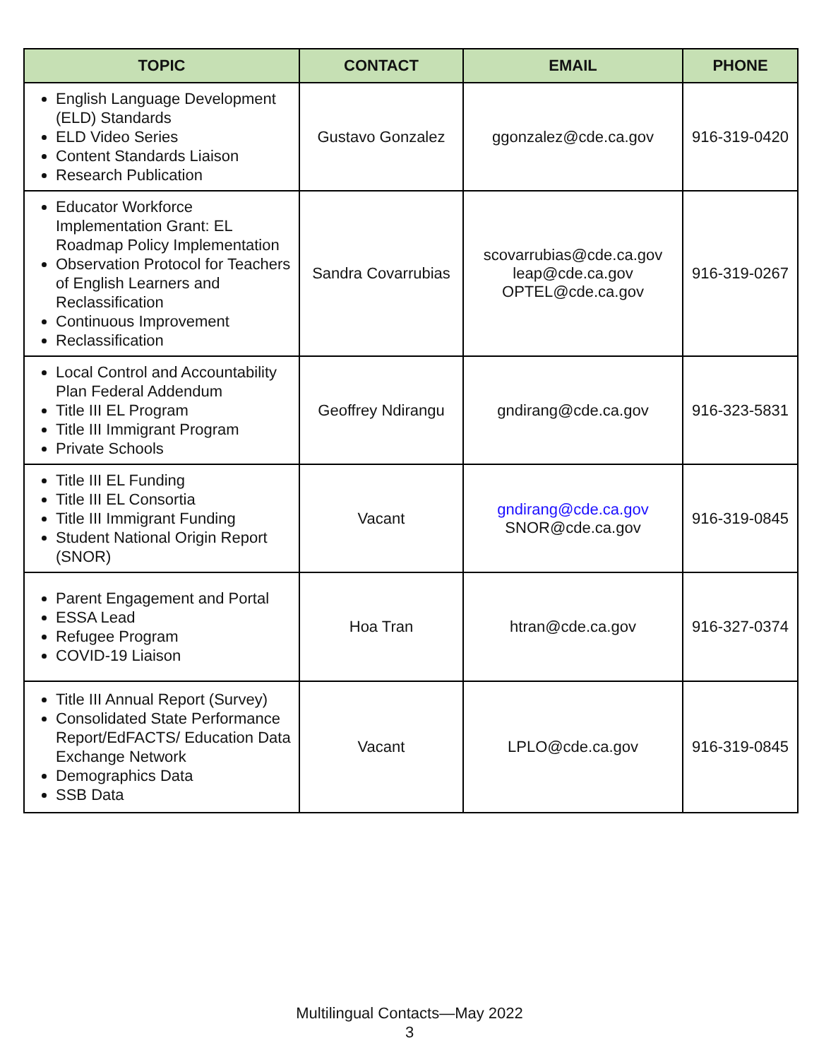| TOPIC | CONTACT | EMAIL | PHONE |
| --- | --- | --- | --- |
| English Language Development (ELD) Standards ELD Video Series Content Standards Liaison Research Publication | Gustavo Gonzalez | ggonzalez@cde.ca.gov | 916-319-0420 |
| Educator Workforce Implementation Grant: EL Roadmap Policy Implementation Observation Protocol for Teachers of English Learners and Reclassification Continuous Improvement Reclassification | Sandra Covarrubias | scovarrubias@cde.ca.gov leap@cde.ca.gov OPTEL@cde.ca.gov | 916-319-0267 |
| Local Control and Accountability Plan Federal Addendum Title III EL Program Title III Immigrant Program Private Schools | Geoffrey Ndirangu | gndirang@cde.ca.gov | 916-323-5831 |
| Title III EL Funding Title III EL Consortia Title III Immigrant Funding Student National Origin Report (SNOR) | Vacant | gndirang@cde.ca.gov SNOR@cde.ca.gov | 916-319-0845 |
| Parent Engagement and Portal ESSA Lead Refugee Program COVID-19 Liaison | Hoa Tran | htran@cde.ca.gov | 916-327-0374 |
| Title III Annual Report (Survey) Consolidated State Performance Report/EdFACTS/ Education Data Exchange Network Demographics Data SSB Data | Vacant | LPLO@cde.ca.gov | 916-319-0845 |
Multilingual Contacts—May 2022
3